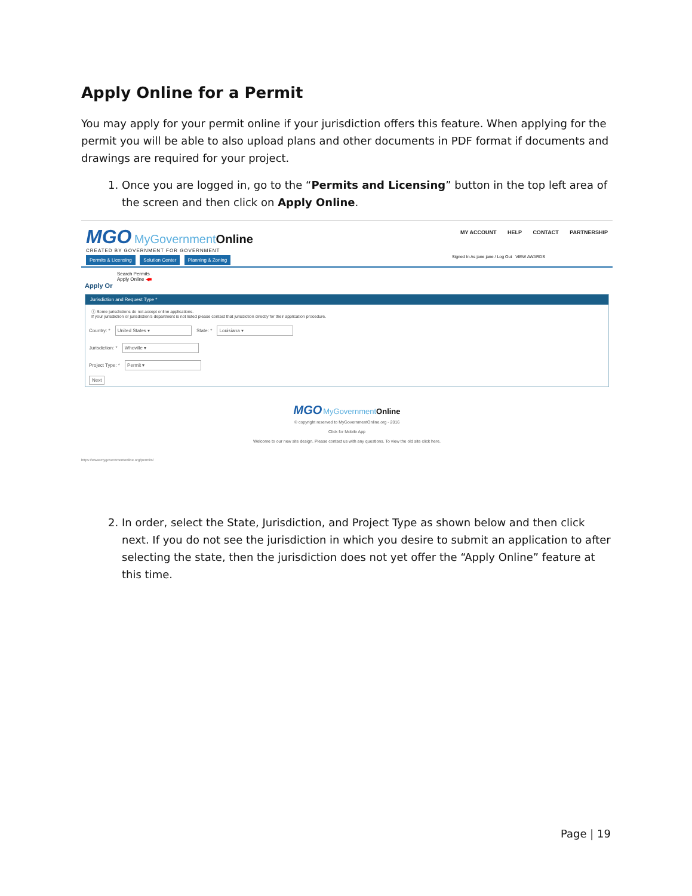Apply Online for a Permit
You may apply for your permit online if your jurisdiction offers this feature. When applying for the permit you will be able to also upload plans and other documents in PDF format if documents and drawings are required for your project.
1. Once you are logged in, go to the “Permits and Licensing” button in the top left area of the screen and then click on Apply Online.
MGO MyGovernmentOnline
CREATED BY GOVERNMENT FOR GOVERNMENT
Permits & Licensing Solution Center Planning & Zoning
MY ACCOUNT HELP CONTACT PARTNERSHIP
Signed In As jane jane / Log Out VIEW AWARDS
Search Permits
Apply Online ◀■
Apply Or
Jurisdiction and Request Type *
ⓘ Some jurisdictions do not accept online applications.
If your jurisdiction or jurisdiction's department is not listed please contact that jurisdiction directly for their application procedure.
Country: * United States ▾ State: * Louisiana ▾
Jurisdiction: * Whoville ▾
Project Type: * Permit ▾
Next
MGO MyGovernmentOnline
© copyright reserved to MyGovernmentOnline.org - 2016
Click for Mobile App
Welcome to our new site design. Please contact us with any questions. To view the old site click here.
https://www.mygovernmentonline.org/permits/
2. In order, select the State, Jurisdiction, and Project Type as shown below and then click next. If you do not see the jurisdiction in which you desire to submit an application to after selecting the state, then the jurisdiction does not yet offer the “Apply Online” feature at this time.
Page | 19